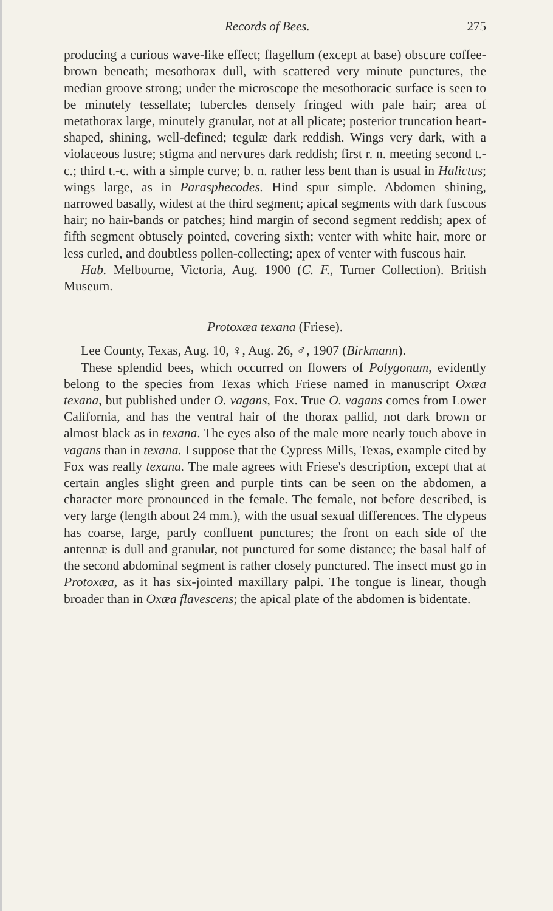Records of Bees. 275
producing a curious wave-like effect; flagellum (except at base) obscure coffee-brown beneath; mesothorax dull, with scattered very minute punctures, the median groove strong; under the microscope the mesothoracic surface is seen to be minutely tessellate; tubercles densely fringed with pale hair; area of metathorax large, minutely granular, not at all plicate; posterior truncation heart-shaped, shining, well-defined; tegulæ dark reddish. Wings very dark, with a violaceous lustre; stigma and nervures dark reddish; first r. n. meeting second t.-c.; third t.-c. with a simple curve; b. n. rather less bent than is usual in Halictus; wings large, as in Parasphecodes. Hind spur simple. Abdomen shining, narrowed basally, widest at the third segment; apical segments with dark fuscous hair; no hair-bands or patches; hind margin of second segment reddish; apex of fifth segment obtusely pointed, covering sixth; venter with white hair, more or less curled, and doubtless pollen-collecting; apex of venter with fuscous hair.
Hab. Melbourne, Victoria, Aug. 1900 (C. F., Turner Collection). British Museum.
Protoxæa texana (Friese).
Lee County, Texas, Aug. 10, ♀, Aug. 26, ♂, 1907 (Birkmann).
These splendid bees, which occurred on flowers of Polygonum, evidently belong to the species from Texas which Friese named in manuscript Oxæa texana, but published under O. vagans, Fox. True O. vagans comes from Lower California, and has the ventral hair of the thorax pallid, not dark brown or almost black as in texana. The eyes also of the male more nearly touch above in vagans than in texana. I suppose that the Cypress Mills, Texas, example cited by Fox was really texana. The male agrees with Friese's description, except that at certain angles slight green and purple tints can be seen on the abdomen, a character more pronounced in the female. The female, not before described, is very large (length about 24 mm.), with the usual sexual differences. The clypeus has coarse, large, partly confluent punctures; the front on each side of the antennæ is dull and granular, not punctured for some distance; the basal half of the second abdominal segment is rather closely punctured. The insect must go in Protoxæa, as it has six-jointed maxillary palpi. The tongue is linear, though broader than in Oxæa flavescens; the apical plate of the abdomen is bidentate.